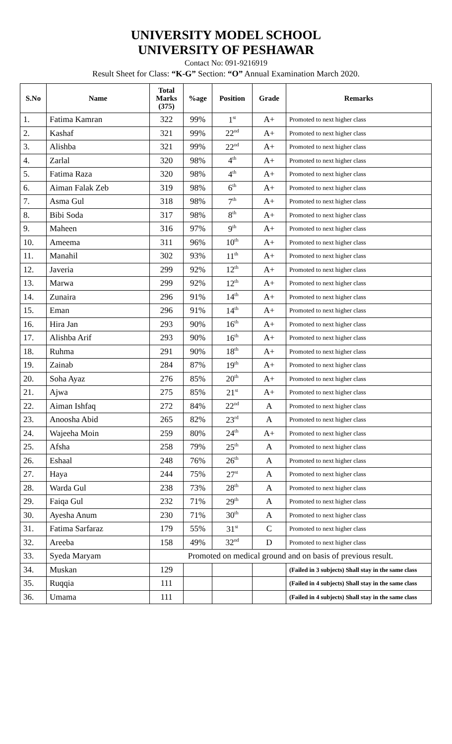UNIVERSITY MODEL SCHOOL
UNIVERSITY OF PESHAWAR
Contact No: 091-9216919
Result Sheet for Class: “K-G” Section: “O” Annual Examination March 2020.
| S.No | Name | Total Marks (375) | %age | Position | Grade | Remarks |
| --- | --- | --- | --- | --- | --- | --- |
| 1. | Fatima Kamran | 322 | 99% | 1<sup>st</sup> | A+ | Promoted to next higher class |
| 2. | Kashaf | 321 | 99% | 22<sup>nd</sup> | A+ | Promoted to next higher class |
| 3. | Alishba | 321 | 99% | 22<sup>nd</sup> | A+ | Promoted to next higher class |
| 4. | Zarlal | 320 | 98% | 4<sup>th</sup> | A+ | Promoted to next higher class |
| 5. | Fatima Raza | 320 | 98% | 4<sup>th</sup> | A+ | Promoted to next higher class |
| 6. | Aiman Falak Zeb | 319 | 98% | 6<sup>th</sup> | A+ | Promoted to next higher class |
| 7. | Asma Gul | 318 | 98% | 7<sup>th</sup> | A+ | Promoted to next higher class |
| 8. | Bibi Soda | 317 | 98% | 8<sup>th</sup> | A+ | Promoted to next higher class |
| 9. | Maheen | 316 | 97% | 9<sup>th</sup> | A+ | Promoted to next higher class |
| 10. | Ameema | 311 | 96% | 10<sup>th</sup> | A+ | Promoted to next higher class |
| 11. | Manahil | 302 | 93% | 11<sup>th</sup> | A+ | Promoted to next higher class |
| 12. | Javeria | 299 | 92% | 12<sup>th</sup> | A+ | Promoted to next higher class |
| 13. | Marwa | 299 | 92% | 12<sup>th</sup> | A+ | Promoted to next higher class |
| 14. | Zunaira | 296 | 91% | 14<sup>th</sup> | A+ | Promoted to next higher class |
| 15. | Eman | 296 | 91% | 14<sup>th</sup> | A+ | Promoted to next higher class |
| 16. | Hira Jan | 293 | 90% | 16<sup>th</sup> | A+ | Promoted to next higher class |
| 17. | Alishba Arif | 293 | 90% | 16<sup>th</sup> | A+ | Promoted to next higher class |
| 18. | Ruhma | 291 | 90% | 18<sup>th</sup> | A+ | Promoted to next higher class |
| 19. | Zainab | 284 | 87% | 19<sup>th</sup> | A+ | Promoted to next higher class |
| 20. | Soha Ayaz | 276 | 85% | 20<sup>th</sup> | A+ | Promoted to next higher class |
| 21. | Ajwa | 275 | 85% | 21<sup>st</sup> | A+ | Promoted to next higher class |
| 22. | Aiman Ishfaq | 272 | 84% | 22<sup>nd</sup> | A | Promoted to next higher class |
| 23. | Anoosha Abid | 265 | 82% | 23<sup>rd</sup> | A | Promoted to next higher class |
| 24. | Wajeeha Moin | 259 | 80% | 24<sup>th</sup> | A+ | Promoted to next higher class |
| 25. | Afsha | 258 | 79% | 25<sup>th</sup> | A | Promoted to next higher class |
| 26. | Eshaal | 248 | 76% | 26<sup>th</sup> | A | Promoted to next higher class |
| 27. | Haya | 244 | 75% | 27<sup>st</sup> | A | Promoted to next higher class |
| 28. | Warda Gul | 238 | 73% | 28<sup>th</sup> | A | Promoted to next higher class |
| 29. | Faiqa Gul | 232 | 71% | 29<sup>th</sup> | A | Promoted to next higher class |
| 30. | Ayesha Anum | 230 | 71% | 30<sup>th</sup> | A | Promoted to next higher class |
| 31. | Fatima Sarfaraz | 179 | 55% | 31<sup>st</sup> | C | Promoted to next higher class |
| 32. | Areeba | 158 | 49% | 32<sup>nd</sup> | D | Promoted to next higher class |
| 33. | Syeda Maryam | Promoted on medical ground and on basis of previous result. | | | | |
| 34. | Muskan | 129 | | | | (Failed in 3 subjects) Shall stay in the same class |
| 35. | Ruqqia | 111 | | | | (Failed in 4 subjects) Shall stay in the same class |
| 36. | Umama | 111 | | | | (Failed in 4 subjects) Shall stay in the same class |